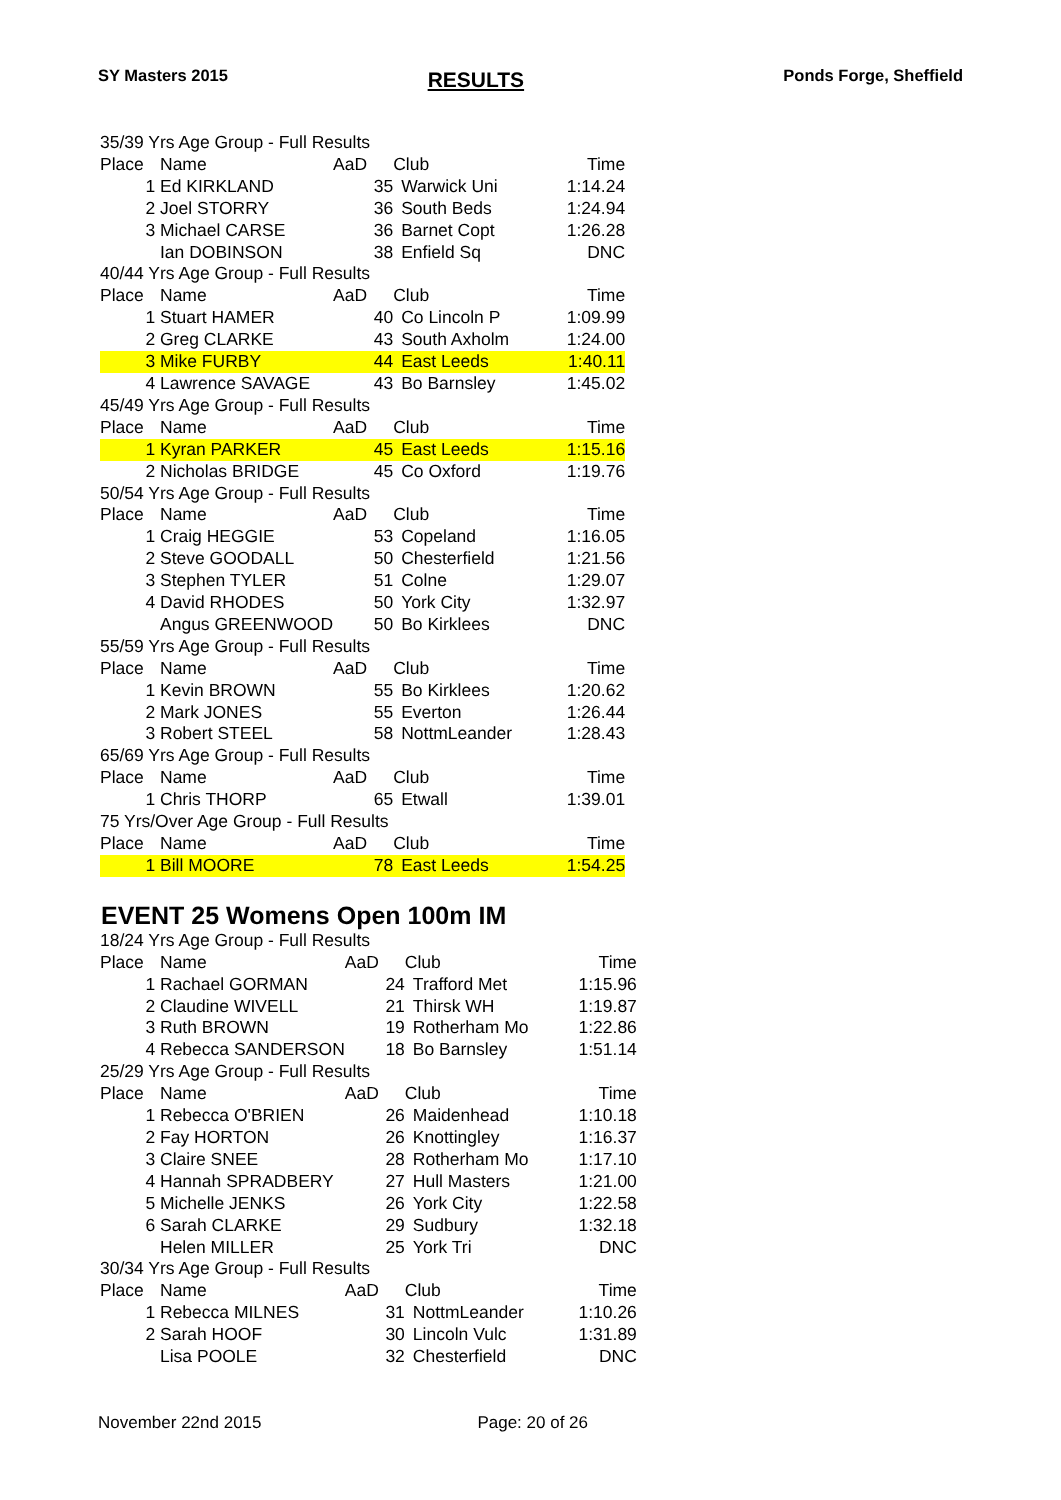SY Masters 2015 RESULTS Ponds Forge, Sheffield
| 35/39 Yrs Age Group - Full Results | | | | | |
| Place | Name | AaD | | Club | Time |
| 1 | Ed KIRKLAND | | 35 | Warwick Uni | 1:14.24 |
| 2 | Joel STORRY | | 36 | South Beds | 1:24.94 |
| 3 | Michael CARSE | | 36 | Barnet Copt | 1:26.28 |
| | Ian DOBINSON | | 38 | Enfield Sq | DNC |
| 40/44 Yrs Age Group - Full Results | | | | | |
| Place | Name | AaD | | Club | Time |
| 1 | Stuart HAMER | | 40 | Co Lincoln P | 1:09.99 |
| 2 | Greg CLARKE | | 43 | South Axholm | 1:24.00 |
| 3 | Mike FURBY | | 44 | East Leeds | 1:40.11 |
| 4 | Lawrence SAVAGE | | 43 | Bo Barnsley | 1:45.02 |
| 45/49 Yrs Age Group - Full Results | | | | | |
| Place | Name | AaD | | Club | Time |
| 1 | Kyran PARKER | | 45 | East Leeds | 1:15.16 |
| 2 | Nicholas BRIDGE | | 45 | Co Oxford | 1:19.76 |
| 50/54 Yrs Age Group - Full Results | | | | | |
| Place | Name | AaD | | Club | Time |
| 1 | Craig HEGGIE | | 53 | Copeland | 1:16.05 |
| 2 | Steve GOODALL | | 50 | Chesterfield | 1:21.56 |
| 3 | Stephen TYLER | | 51 | Colne | 1:29.07 |
| 4 | David RHODES | | 50 | York City | 1:32.97 |
| | Angus GREENWOOD | | 50 | Bo Kirklees | DNC |
| 55/59 Yrs Age Group - Full Results | | | | | |
| Place | Name | AaD | | Club | Time |
| 1 | Kevin BROWN | | 55 | Bo Kirklees | 1:20.62 |
| 2 | Mark JONES | | 55 | Everton | 1:26.44 |
| 3 | Robert STEEL | | 58 | NottmLeander | 1:28.43 |
| 65/69 Yrs Age Group - Full Results | | | | | |
| Place | Name | AaD | | Club | Time |
| 1 | Chris THORP | | 65 | Etwall | 1:39.01 |
| 75 Yrs/Over Age Group - Full Results | | | | | |
| Place | Name | AaD | | Club | Time |
| 1 | Bill MOORE | | 78 | East Leeds | 1:54.25 |
EVENT 25 Womens Open 100m IM
| 18/24 Yrs Age Group - Full Results | | | | | |
| Place | Name | AaD | | Club | Time |
| 1 | Rachael GORMAN | | 24 | Trafford Met | 1:15.96 |
| 2 | Claudine WIVELL | | 21 | Thirsk WH | 1:19.87 |
| 3 | Ruth BROWN | | 19 | Rotherham Mo | 1:22.86 |
| 4 | Rebecca SANDERSON | | 18 | Bo Barnsley | 1:51.14 |
| 25/29 Yrs Age Group - Full Results | | | | | |
| Place | Name | AaD | | Club | Time |
| 1 | Rebecca O'BRIEN | | 26 | Maidenhead | 1:10.18 |
| 2 | Fay HORTON | | 26 | Knottingley | 1:16.37 |
| 3 | Claire SNEE | | 28 | Rotherham Mo | 1:17.10 |
| 4 | Hannah SPRADBERY | | 27 | Hull Masters | 1:21.00 |
| 5 | Michelle JENKS | | 26 | York City | 1:22.58 |
| 6 | Sarah CLARKE | | 29 | Sudbury | 1:32.18 |
| | Helen MILLER | | 25 | York Tri | DNC |
| 30/34 Yrs Age Group - Full Results | | | | | |
| Place | Name | AaD | | Club | Time |
| 1 | Rebecca MILNES | | 31 | NottmLeander | 1:10.26 |
| 2 | Sarah HOOF | | 30 | Lincoln Vulc | 1:31.89 |
| | Lisa POOLE | | 32 | Chesterfield | DNC |
November 22nd 2015 Page: 20 of 26